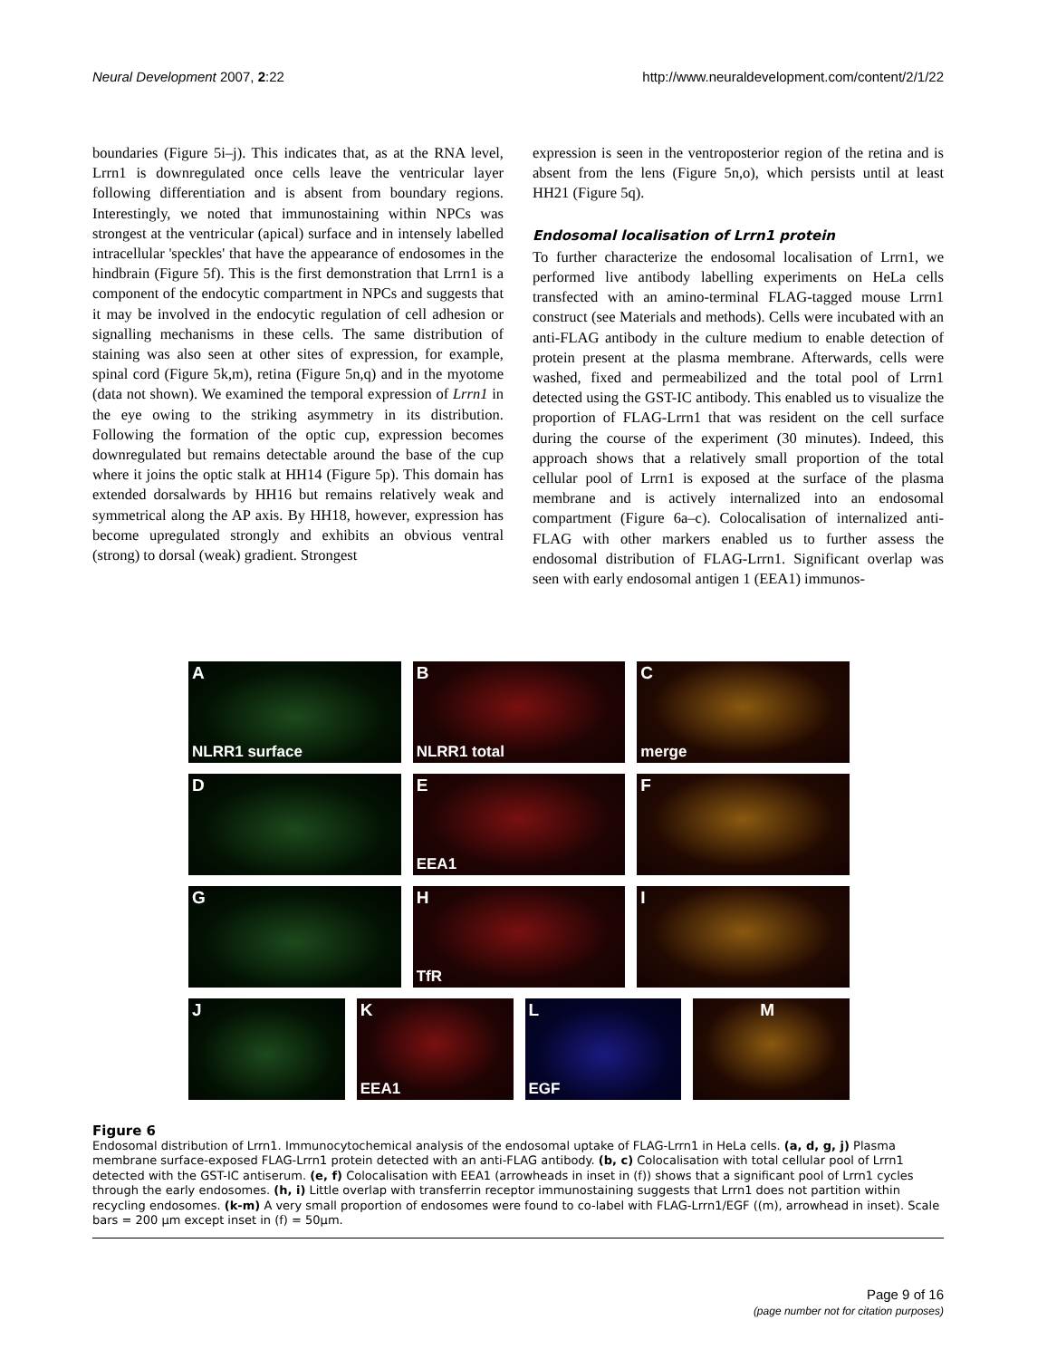Neural Development 2007, 2:22 http://www.neuraldevelopment.com/content/2/1/22
boundaries (Figure 5i–j). This indicates that, as at the RNA level, Lrrn1 is downregulated once cells leave the ventricular layer following differentiation and is absent from boundary regions. Interestingly, we noted that immunostaining within NPCs was strongest at the ventricular (apical) surface and in intensely labelled intracellular 'speckles' that have the appearance of endosomes in the hindbrain (Figure 5f). This is the first demonstration that Lrrn1 is a component of the endocytic compartment in NPCs and suggests that it may be involved in the endocytic regulation of cell adhesion or signalling mechanisms in these cells. The same distribution of staining was also seen at other sites of expression, for example, spinal cord (Figure 5k,m), retina (Figure 5n,q) and in the myotome (data not shown). We examined the temporal expression of Lrrn1 in the eye owing to the striking asymmetry in its distribution. Following the formation of the optic cup, expression becomes downregulated but remains detectable around the base of the cup where it joins the optic stalk at HH14 (Figure 5p). This domain has extended dorsalwards by HH16 but remains relatively weak and symmetrical along the AP axis. By HH18, however, expression has become upregulated strongly and exhibits an obvious ventral (strong) to dorsal (weak) gradient. Strongest
expression is seen in the ventroposterior region of the retina and is absent from the lens (Figure 5n,o), which persists until at least HH21 (Figure 5q).
Endosomal localisation of Lrrn1 protein
To further characterize the endosomal localisation of Lrrn1, we performed live antibody labelling experiments on HeLa cells transfected with an amino-terminal FLAG-tagged mouse Lrrn1 construct (see Materials and methods). Cells were incubated with an anti-FLAG antibody in the culture medium to enable detection of protein present at the plasma membrane. Afterwards, cells were washed, fixed and permeabilized and the total pool of Lrrn1 detected using the GST-IC antibody. This enabled us to visualize the proportion of FLAG-Lrrn1 that was resident on the cell surface during the course of the experiment (30 minutes). Indeed, this approach shows that a relatively small proportion of the total cellular pool of Lrrn1 is exposed at the surface of the plasma membrane and is actively internalized into an endosomal compartment (Figure 6a–c). Colocalisation of internalized anti-FLAG with other markers enabled us to further assess the endosomal distribution of FLAG-Lrrn1. Significant overlap was seen with early endosomal antigen 1 (EEA1) immunos-
A
NLRR1 surface
B
NLRR1 total
C
merge
D
E
EEA1
F
G
H
TfR
I
J
K
EEA1
L
EGF
M
Figure 6
Endosomal distribution of Lrrn1. Immunocytochemical analysis of the endosomal uptake of FLAG-Lrrn1 in HeLa cells. (a, d, g, j) Plasma membrane surface-exposed FLAG-Lrrn1 protein detected with an anti-FLAG antibody. (b, c) Colocalisation with total cellular pool of Lrrn1 detected with the GST-IC antiserum. (e, f) Colocalisation with EEA1 (arrowheads in inset in (f)) shows that a significant pool of Lrrn1 cycles through the early endosomes. (h, i) Little overlap with transferrin receptor immunostaining suggests that Lrrn1 does not partition within recycling endosomes. (k-m) A very small proportion of endosomes were found to co-label with FLAG-Lrrn1/EGF ((m), arrowhead in inset). Scale bars = 200 μm except inset in (f) = 50μm.
Page 9 of 16
(page number not for citation purposes)